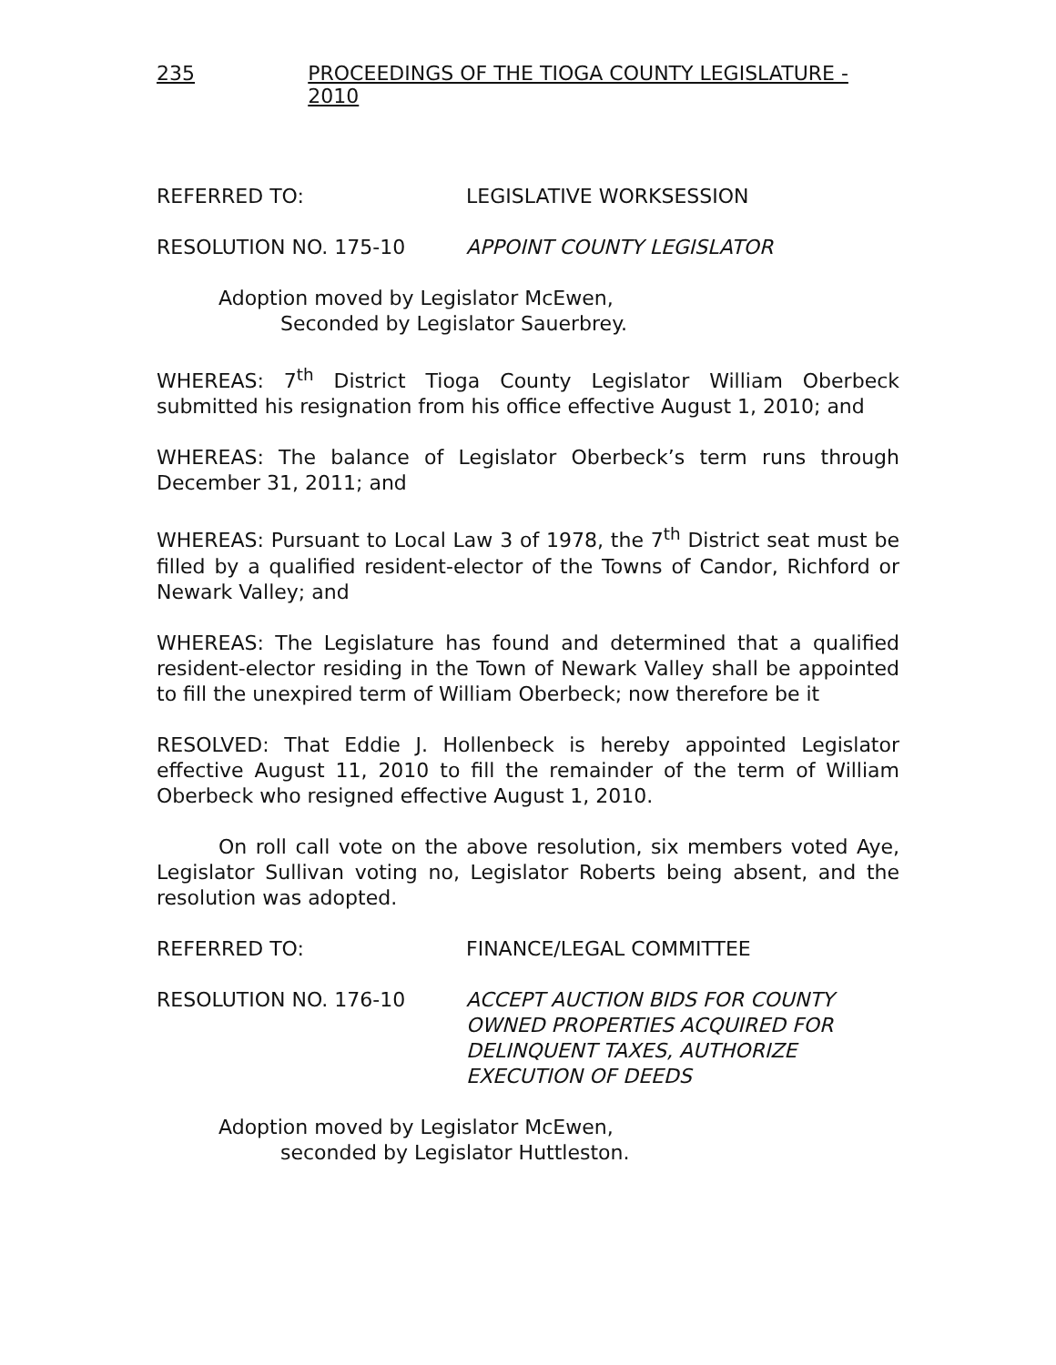235 PROCEEDINGS OF THE TIOGA COUNTY LEGISLATURE - 2010
REFERRED TO: LEGISLATIVE WORKSESSION
RESOLUTION NO. 175-10 APPOINT COUNTY LEGISLATOR
Adoption moved by Legislator McEwen,
Seconded by Legislator Sauerbrey.
WHEREAS: 7<sup>th</sup> District Tioga County Legislator William Oberbeck submitted his resignation from his office effective August 1, 2010; and
WHEREAS: The balance of Legislator Oberbeck’s term runs through December 31, 2011; and
WHEREAS: Pursuant to Local Law 3 of 1978, the 7<sup>th</sup> District seat must be filled by a qualified resident-elector of the Towns of Candor, Richford or Newark Valley; and
WHEREAS: The Legislature has found and determined that a qualified resident-elector residing in the Town of Newark Valley shall be appointed to fill the unexpired term of William Oberbeck; now therefore be it
RESOLVED: That Eddie J. Hollenbeck is hereby appointed Legislator effective August 11, 2010 to fill the remainder of the term of William Oberbeck who resigned effective August 1, 2010.
On roll call vote on the above resolution, six members voted Aye, Legislator Sullivan voting no, Legislator Roberts being absent, and the resolution was adopted.
REFERRED TO: FINANCE/LEGAL COMMITTEE
RESOLUTION NO. 176-10 ACCEPT AUCTION BIDS FOR COUNTY OWNED PROPERTIES ACQUIRED FOR DELINQUENT TAXES, AUTHORIZE EXECUTION OF DEEDS
Adoption moved by Legislator McEwen,
seconded by Legislator Huttleston.